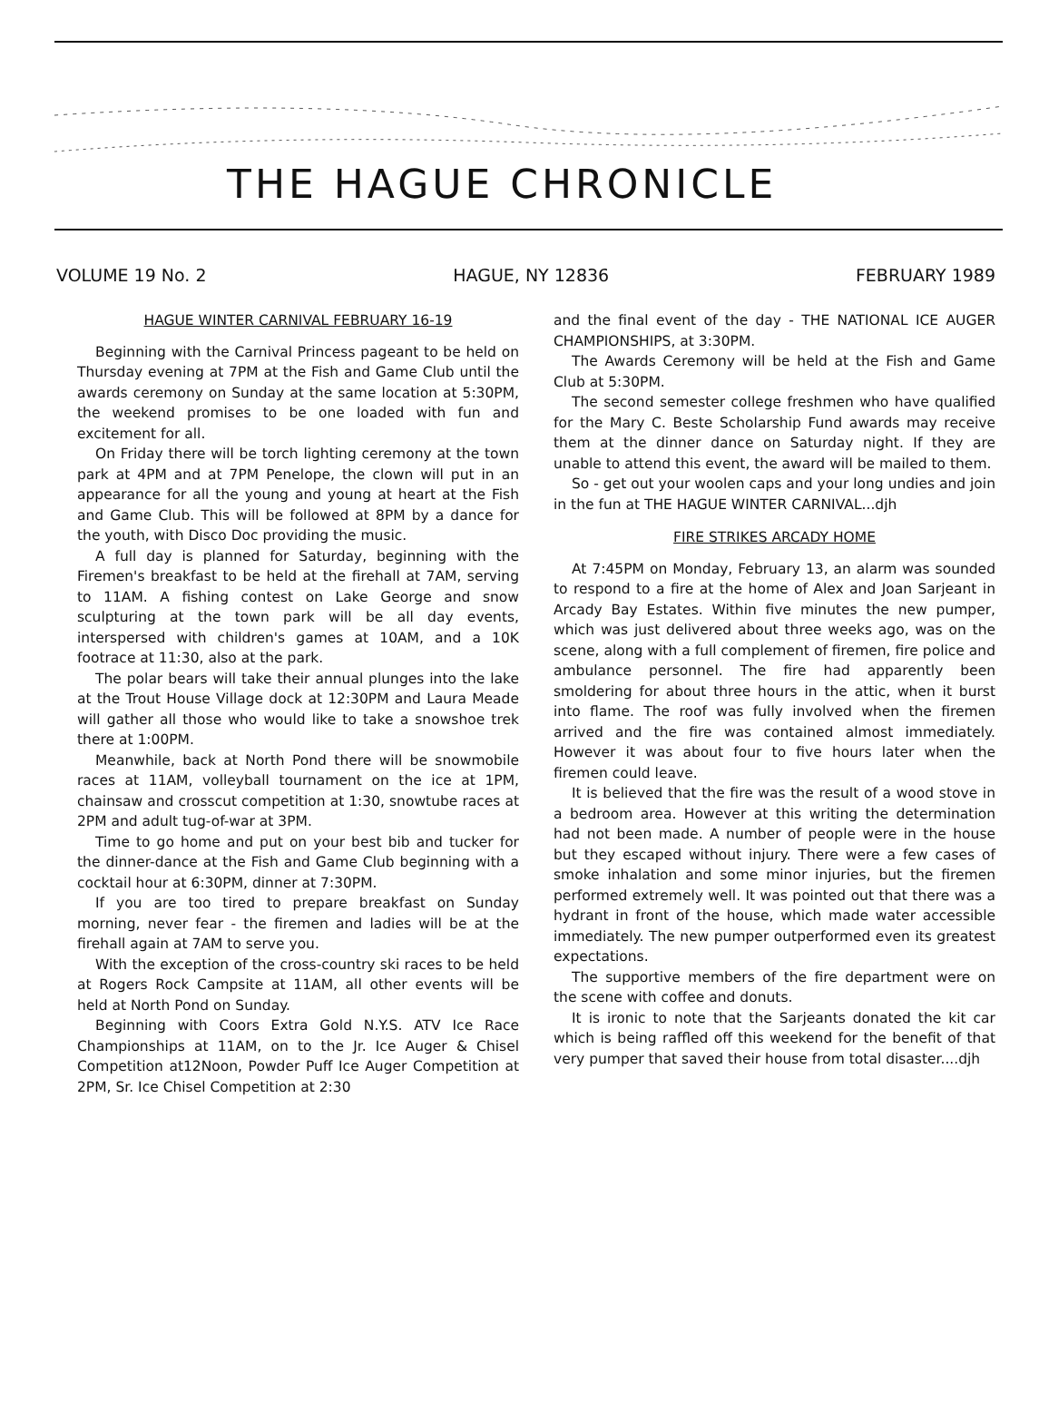THE HAGUE CHRONICLE
VOLUME 19 No. 2 HAGUE, NY 12836 FEBRUARY 1989
HAGUE WINTER CARNIVAL FEBRUARY 16-19
Beginning with the Carnival Princess pageant to be held on Thursday evening at 7PM at the Fish and Game Club until the awards ceremony on Sunday at the same location at 5:30PM, the weekend promises to be one loaded with fun and excitement for all.
On Friday there will be torch lighting ceremony at the town park at 4PM and at 7PM Penelope, the clown will put in an appearance for all the young and young at heart at the Fish and Game Club. This will be followed at 8PM by a dance for the youth, with Disco Doc providing the music.
A full day is planned for Saturday, beginning with the Firemen's breakfast to be held at the firehall at 7AM, serving to 11AM. A fishing contest on Lake George and snow sculpturing at the town park will be all day events, interspersed with children's games at 10AM, and a 10K footrace at 11:30, also at the park.
The polar bears will take their annual plunges into the lake at the Trout House Village dock at 12:30PM and Laura Meade will gather all those who would like to take a snowshoe trek there at 1:00PM.
Meanwhile, back at North Pond there will be snowmobile races at 11AM, volleyball tournament on the ice at 1PM, chainsaw and crosscut competition at 1:30, snowtube races at 2PM and adult tug-of-war at 3PM.
Time to go home and put on your best bib and tucker for the dinner-dance at the Fish and Game Club beginning with a cocktail hour at 6:30PM, dinner at 7:30PM.
If you are too tired to prepare breakfast on Sunday morning, never fear - the firemen and ladies will be at the firehall again at 7AM to serve you.
With the exception of the cross-country ski races to be held at Rogers Rock Campsite at 11AM, all other events will be held at North Pond on Sunday.
Beginning with Coors Extra Gold N.Y.S. ATV Ice Race Championships at 11AM, on to the Jr. Ice Auger & Chisel Competition at12Noon, Powder Puff Ice Auger Competition at 2PM, Sr. Ice Chisel Competition at 2:30
and the final event of the day - THE NATIONAL ICE AUGER CHAMPIONSHIPS, at 3:30PM.
The Awards Ceremony will be held at the Fish and Game Club at 5:30PM.
The second semester college freshmen who have qualified for the Mary C. Beste Scholarship Fund awards may receive them at the dinner dance on Saturday night. If they are unable to attend this event, the award will be mailed to them.
So - get out your woolen caps and your long undies and join in the fun at THE HAGUE WINTER CARNIVAL...djh
FIRE STRIKES ARCADY HOME
At 7:45PM on Monday, February 13, an alarm was sounded to respond to a fire at the home of Alex and Joan Sarjeant in Arcady Bay Estates. Within five minutes the new pumper, which was just delivered about three weeks ago, was on the scene, along with a full complement of firemen, fire police and ambulance personnel. The fire had apparently been smoldering for about three hours in the attic, when it burst into flame. The roof was fully involved when the firemen arrived and the fire was contained almost immediately. However it was about four to five hours later when the firemen could leave.
It is believed that the fire was the result of a wood stove in a bedroom area. However at this writing the determination had not been made. A number of people were in the house but they escaped without injury. There were a few cases of smoke inhalation and some minor injuries, but the firemen performed extremely well. It was pointed out that there was a hydrant in front of the house, which made water accessible immediately. The new pumper outperformed even its greatest expectations.
The supportive members of the fire department were on the scene with coffee and donuts.
It is ironic to note that the Sarjeants donated the kit car which is being raffled off this weekend for the benefit of that very pumper that saved their house from total disaster....djh